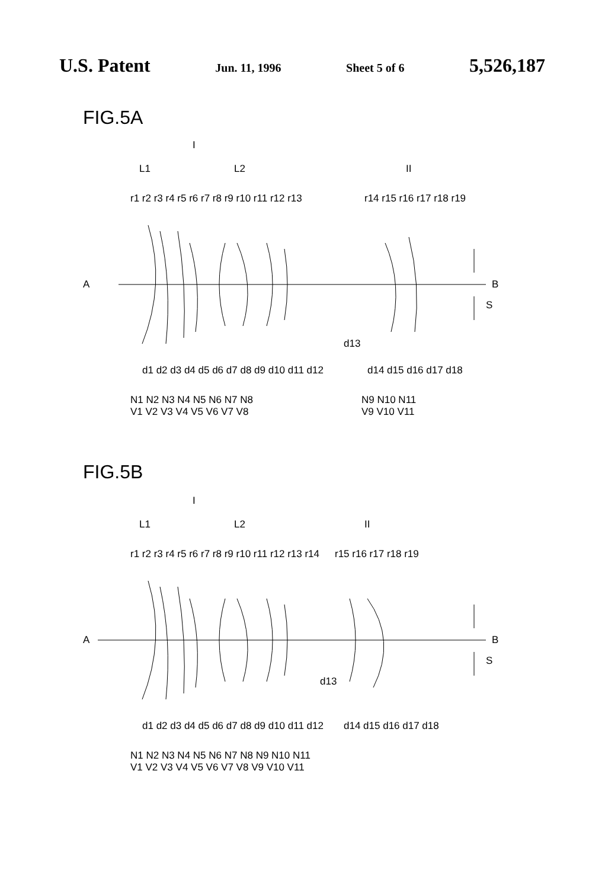U.S. Patent Jun. 11, 1996 Sheet 5 of 6 5,526,187
FIG.5A
I
L1
L2
II
r1 r2 r3 r4 r5 r6 r7 r8 r9 r10 r11 r12 r13
r14 r15 r16 r17 r18 r19
A
B
S
d13
d1 d2 d3 d4 d5 d6 d7 d8 d9 d10 d11 d12
d14 d15 d16 d17 d18
N1 N2 N3 N4 N5 N6 N7 N8
N9 N10 N11
V1 V2 V3 V4 V5 V6 V7 V8
V9 V10 V11
FIG.5B
I
L1
L2
II
r1 r2 r3 r4 r5 r6 r7 r8 r9 r10 r11 r12 r13 r14
r15 r16 r17 r18 r19
A
B
S
d13
d1 d2 d3 d4 d5 d6 d7 d8 d9 d10 d11 d12
d14 d15 d16 d17 d18
N1 N2 N3 N4 N5 N6 N7 N8 N9 N10 N11
V1 V2 V3 V4 V5 V6 V7 V8 V9 V10 V11